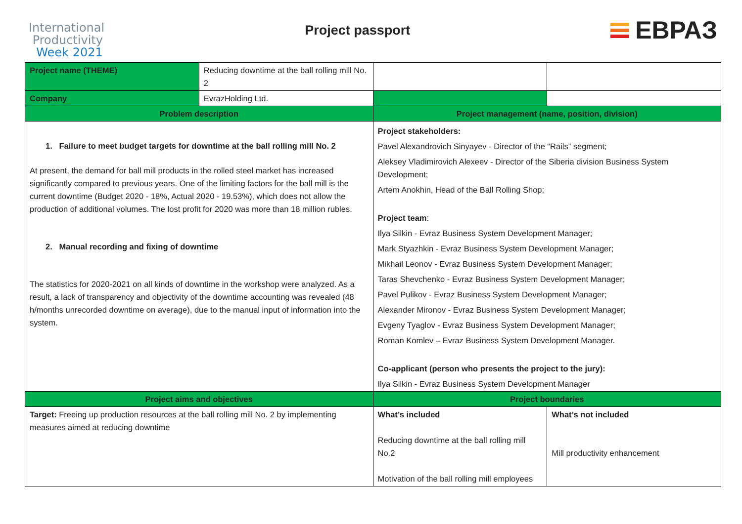International
Productivity
Week 2021
Project passport
ЕВРАЗ
| Project name (THEME) | Reducing downtime at the ball rolling mill No. 2 | | |
| Company | EvrazHolding Ltd. | | |
| Problem description | | Project management (name, position, division) | |
| 1. Failure to meet budget targets for downtime at the ball rolling mill No. 2 At present, the demand for ball mill products in the rolled steel market has increased significantly compared to previous years. One of the limiting factors for the ball mill is the current downtime (Budget 2020 - 18%, Actual 2020 - 19.53%), which does not allow the production of additional volumes. The lost profit for 2020 was more than 18 million rubles. 2. Manual recording and fixing of downtime The statistics for 2020-2021 on all kinds of downtime in the workshop were analyzed. As a result, a lack of transparency and objectivity of the downtime accounting was revealed (48 h/months unrecorded downtime on average), due to the manual input of information into the system. | | Project stakeholders: Pavel Alexandrovich Sinyayev - Director of the “Rails” segment; Aleksey Vladimirovich Alexeev - Director of the Siberia division Business System Development; Artem Anokhin, Head of the Ball Rolling Shop; Project team : Ilya Silkin - Evraz Business System Development Manager; Mark Styazhkin - Evraz Business System Development Manager; Mikhail Leonov - Evraz Business System Development Manager; Taras Shevchenko - Evraz Business System Development Manager; Pavel Pulikov - Evraz Business System Development Manager; Alexander Mironov - Evraz Business System Development Manager; Evgeny Tyaglov - Evraz Business System Development Manager; Roman Komlev – Evraz Business System Development Manager. Co-applicant (person who presents the project to the jury): Ilya Silkin - Evraz Business System Development Manager | |
| Project aims and objectives | | Project boundaries | |
| Target: Freeing up production resources at the ball rolling mill No. 2 by implementing measures aimed at reducing downtime | | What’s included Reducing downtime at the ball rolling mill No.2 Motivation of the ball rolling mill employees | What’s not included Mill productivity enhancement |